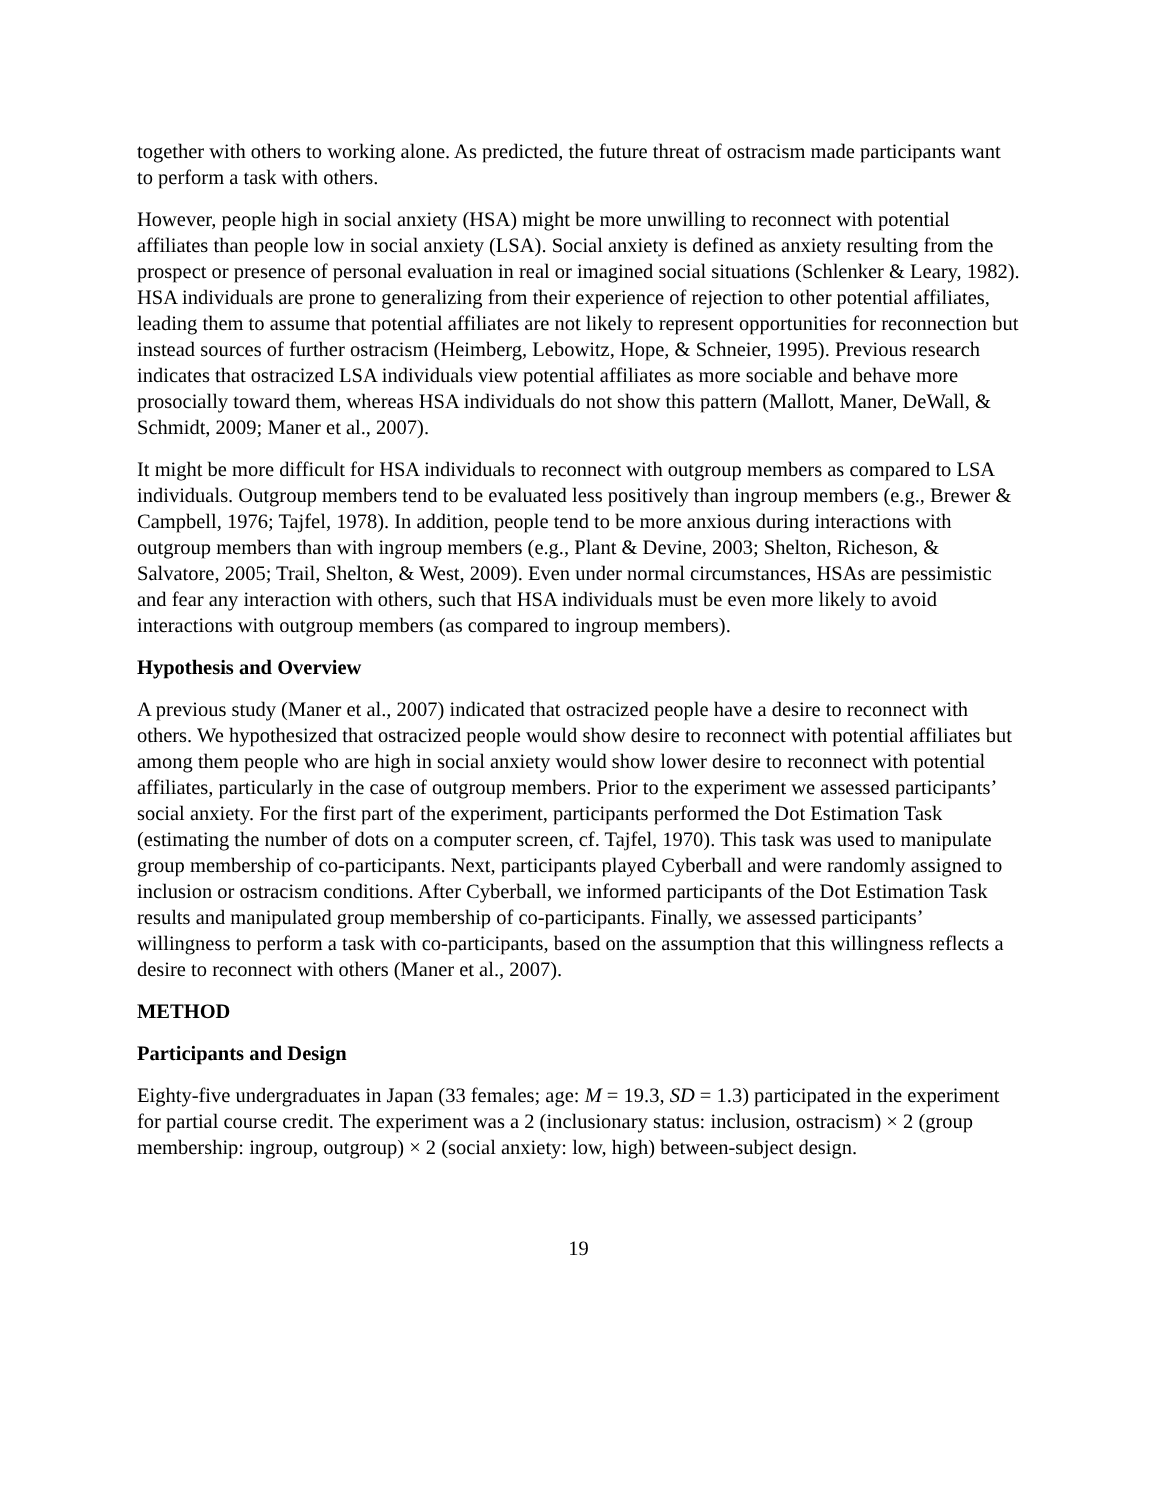together with others to working alone. As predicted, the future threat of ostracism made participants want to perform a task with others.
However, people high in social anxiety (HSA) might be more unwilling to reconnect with potential affiliates than people low in social anxiety (LSA). Social anxiety is defined as anxiety resulting from the prospect or presence of personal evaluation in real or imagined social situations (Schlenker & Leary, 1982). HSA individuals are prone to generalizing from their experience of rejection to other potential affiliates, leading them to assume that potential affiliates are not likely to represent opportunities for reconnection but instead sources of further ostracism (Heimberg, Lebowitz, Hope, & Schneier, 1995). Previous research indicates that ostracized LSA individuals view potential affiliates as more sociable and behave more prosocially toward them, whereas HSA individuals do not show this pattern (Mallott, Maner, DeWall, & Schmidt, 2009; Maner et al., 2007).
It might be more difficult for HSA individuals to reconnect with outgroup members as compared to LSA individuals. Outgroup members tend to be evaluated less positively than ingroup members (e.g., Brewer & Campbell, 1976; Tajfel, 1978). In addition, people tend to be more anxious during interactions with outgroup members than with ingroup members (e.g., Plant & Devine, 2003; Shelton, Richeson, & Salvatore, 2005; Trail, Shelton, & West, 2009). Even under normal circumstances, HSAs are pessimistic and fear any interaction with others, such that HSA individuals must be even more likely to avoid interactions with outgroup members (as compared to ingroup members).
Hypothesis and Overview
A previous study (Maner et al., 2007) indicated that ostracized people have a desire to reconnect with others. We hypothesized that ostracized people would show desire to reconnect with potential affiliates but among them people who are high in social anxiety would show lower desire to reconnect with potential affiliates, particularly in the case of outgroup members. Prior to the experiment we assessed participants’ social anxiety. For the first part of the experiment, participants performed the Dot Estimation Task (estimating the number of dots on a computer screen, cf. Tajfel, 1970). This task was used to manipulate group membership of co-participants. Next, participants played Cyberball and were randomly assigned to inclusion or ostracism conditions. After Cyberball, we informed participants of the Dot Estimation Task results and manipulated group membership of co-participants. Finally, we assessed participants’ willingness to perform a task with co-participants, based on the assumption that this willingness reflects a desire to reconnect with others (Maner et al., 2007).
METHOD
Participants and Design
Eighty-five undergraduates in Japan (33 females; age: M = 19.3, SD = 1.3) participated in the experiment for partial course credit. The experiment was a 2 (inclusionary status: inclusion, ostracism) × 2 (group membership: ingroup, outgroup) × 2 (social anxiety: low, high) between-subject design.
19